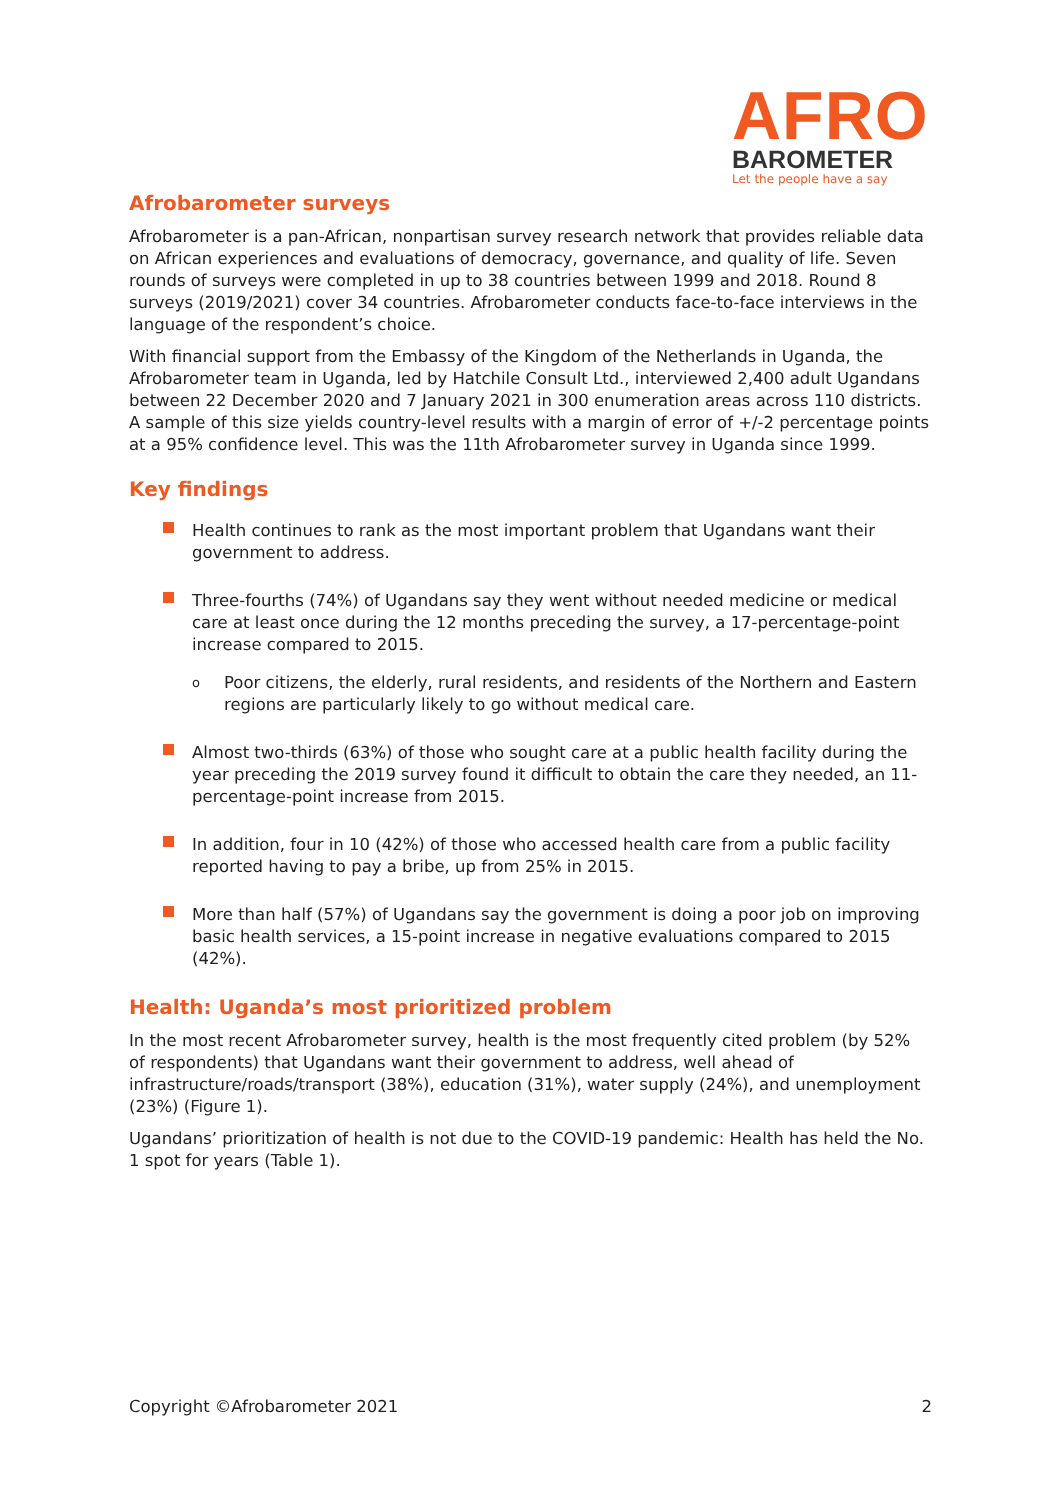AFRO
BAROMETER
Let the people have a say
Afrobarometer surveys
Afrobarometer is a pan-African, nonpartisan survey research network that provides reliable data on African experiences and evaluations of democracy, governance, and quality of life. Seven rounds of surveys were completed in up to 38 countries between 1999 and 2018. Round 8 surveys (2019/2021) cover 34 countries. Afrobarometer conducts face-to-face interviews in the language of the respondent’s choice.
With financial support from the Embassy of the Kingdom of the Netherlands in Uganda, the Afrobarometer team in Uganda, led by Hatchile Consult Ltd., interviewed 2,400 adult Ugandans between 22 December 2020 and 7 January 2021 in 300 enumeration areas across 110 districts. A sample of this size yields country-level results with a margin of error of +/-2 percentage points at a 95% confidence level. This was the 11th Afrobarometer survey in Uganda since 1999.
Key findings
Health continues to rank as the most important problem that Ugandans want their government to address.
Three-fourths (74%) of Ugandans say they went without needed medicine or medical care at least once during the 12 months preceding the survey, a 17-percentage-point increase compared to 2015.
o Poor citizens, the elderly, rural residents, and residents of the Northern and Eastern regions are particularly likely to go without medical care.
Almost two-thirds (63%) of those who sought care at a public health facility during the year preceding the 2019 survey found it difficult to obtain the care they needed, an 11-percentage-point increase from 2015.
In addition, four in 10 (42%) of those who accessed health care from a public facility reported having to pay a bribe, up from 25% in 2015.
More than half (57%) of Ugandans say the government is doing a poor job on improving basic health services, a 15-point increase in negative evaluations compared to 2015 (42%).
Health: Uganda’s most prioritized problem
In the most recent Afrobarometer survey, health is the most frequently cited problem (by 52% of respondents) that Ugandans want their government to address, well ahead of infrastructure/roads/transport (38%), education (31%), water supply (24%), and unemployment (23%) (Figure 1).
Ugandans’ prioritization of health is not due to the COVID-19 pandemic: Health has held the No. 1 spot for years (Table 1).
Copyright ©Afrobarometer 2021 2